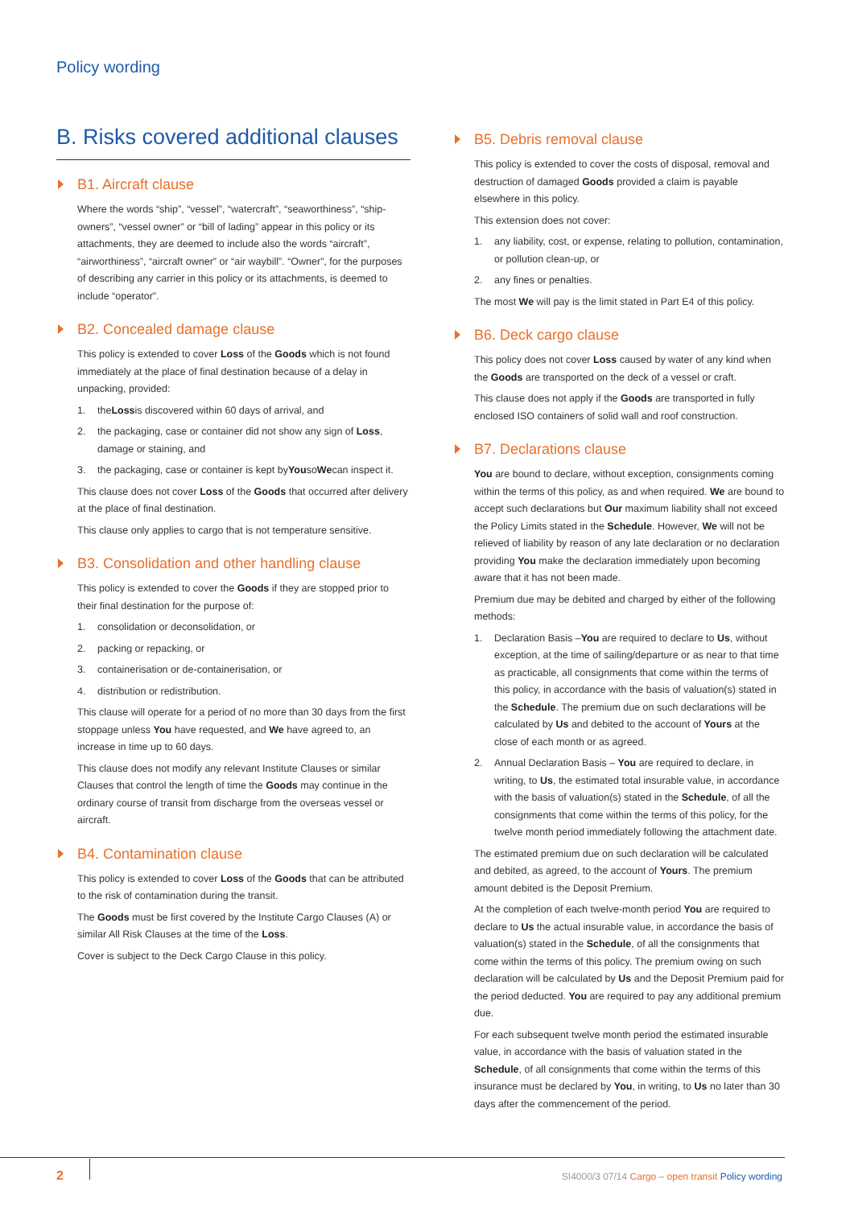Policy wording
B. Risks covered additional clauses
B1. Aircraft clause
Where the words “ship”, “vessel”, “watercraft”, “seaworthiness”, “ship-owners”, “vessel owner” or “bill of lading” appear in this policy or its attachments, they are deemed to include also the words “aircraft”, “airworthiness”, “aircraft owner” or “air waybill”. “Owner”, for the purposes of describing any carrier in this policy or its attachments, is deemed to include “operator”.
B2. Concealed damage clause
This policy is extended to cover Loss of the Goods which is not found immediately at the place of final destination because of a delay in unpacking, provided:
1. the Loss is discovered within 60 days of arrival, and
2. the packaging, case or container did not show any sign of Loss, damage or staining, and
3. the packaging, case or container is kept by You so We can inspect it.
This clause does not cover Loss of the Goods that occurred after delivery at the place of final destination.
This clause only applies to cargo that is not temperature sensitive.
B3. Consolidation and other handling clause
This policy is extended to cover the Goods if they are stopped prior to their final destination for the purpose of:
1. consolidation or deconsolidation, or
2. packing or repacking, or
3. containerisation or de-containerisation, or
4. distribution or redistribution.
This clause will operate for a period of no more than 30 days from the first stoppage unless You have requested, and We have agreed to, an increase in time up to 60 days.
This clause does not modify any relevant Institute Clauses or similar Clauses that control the length of time the Goods may continue in the ordinary course of transit from discharge from the overseas vessel or aircraft.
B4. Contamination clause
This policy is extended to cover Loss of the Goods that can be attributed to the risk of contamination during the transit.
The Goods must be first covered by the Institute Cargo Clauses (A) or similar All Risk Clauses at the time of the Loss.
Cover is subject to the Deck Cargo Clause in this policy.
B5. Debris removal clause
This policy is extended to cover the costs of disposal, removal and destruction of damaged Goods provided a claim is payable elsewhere in this policy.
This extension does not cover:
1. any liability, cost, or expense, relating to pollution, contamination, or pollution clean-up, or
2. any fines or penalties.
The most We will pay is the limit stated in Part E4 of this policy.
B6. Deck cargo clause
This policy does not cover Loss caused by water of any kind when the Goods are transported on the deck of a vessel or craft.
This clause does not apply if the Goods are transported in fully enclosed ISO containers of solid wall and roof construction.
B7. Declarations clause
You are bound to declare, without exception, consignments coming within the terms of this policy, as and when required. We are bound to accept such declarations but Our maximum liability shall not exceed the Policy Limits stated in the Schedule. However, We will not be relieved of liability by reason of any late declaration or no declaration providing You make the declaration immediately upon becoming aware that it has not been made.
Premium due may be debited and charged by either of the following methods:
1. Declaration Basis –You are required to declare to Us, without exception, at the time of sailing/departure or as near to that time as practicable, all consignments that come within the terms of this policy, in accordance with the basis of valuation(s) stated in the Schedule. The premium due on such declarations will be calculated by Us and debited to the account of Yours at the close of each month or as agreed.
2. Annual Declaration Basis – You are required to declare, in writing, to Us, the estimated total insurable value, in accordance with the basis of valuation(s) stated in the Schedule, of all the consignments that come within the terms of this policy, for the twelve month period immediately following the attachment date.
The estimated premium due on such declaration will be calculated and debited, as agreed, to the account of Yours. The premium amount debited is the Deposit Premium.
At the completion of each twelve-month period You are required to declare to Us the actual insurable value, in accordance the basis of valuation(s) stated in the Schedule, of all the consignments that come within the terms of this policy. The premium owing on such declaration will be calculated by Us and the Deposit Premium paid for the period deducted. You are required to pay any additional premium due.
For each subsequent twelve month period the estimated insurable value, in accordance with the basis of valuation stated in the Schedule, of all consignments that come within the terms of this insurance must be declared by You, in writing, to Us no later than 30 days after the commencement of the period.
2
SI4000/3 07/14 Cargo – open transit Policy wording